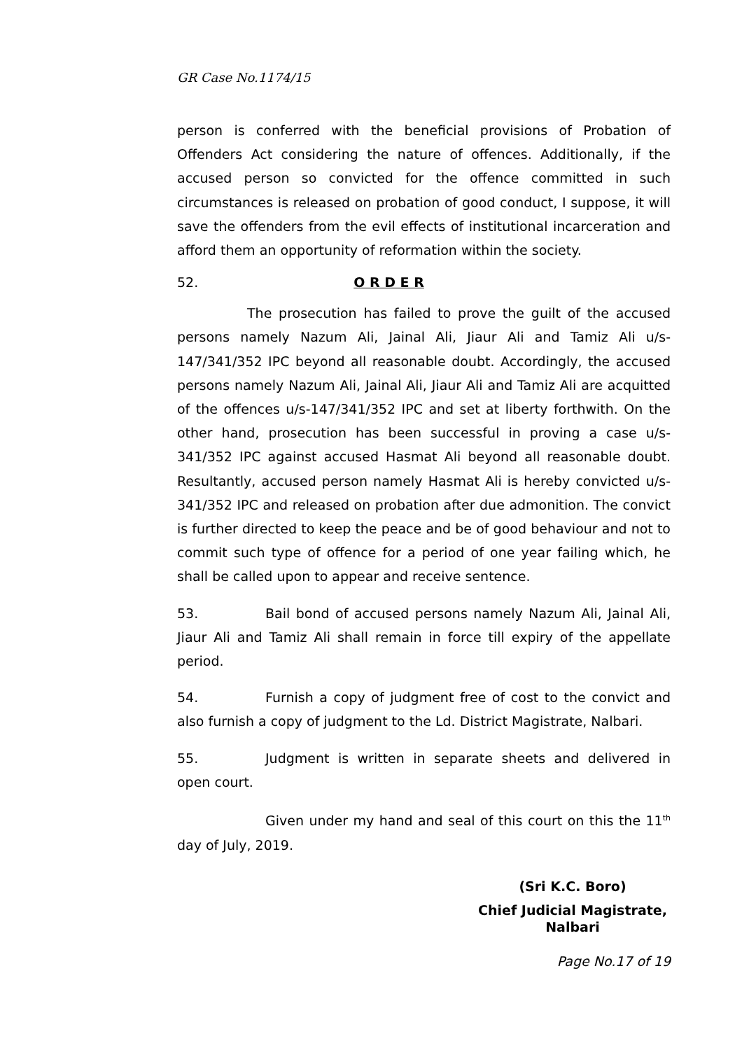GR Case No.1174/15
person is conferred with the beneficial provisions of Probation of Offenders Act considering the nature of offences. Additionally, if the accused person so convicted for the offence committed in such circumstances is released on probation of good conduct, I suppose, it will save the offenders from the evil effects of institutional incarceration and afford them an opportunity of reformation within the society.
52. O R D E R
The prosecution has failed to prove the guilt of the accused persons namely Nazum Ali, Jainal Ali, Jiaur Ali and Tamiz Ali u/s-147/341/352 IPC beyond all reasonable doubt. Accordingly, the accused persons namely Nazum Ali, Jainal Ali, Jiaur Ali and Tamiz Ali are acquitted of the offences u/s-147/341/352 IPC and set at liberty forthwith. On the other hand, prosecution has been successful in proving a case u/s-341/352 IPC against accused Hasmat Ali beyond all reasonable doubt. Resultantly, accused person namely Hasmat Ali is hereby convicted u/s-341/352 IPC and released on probation after due admonition. The convict is further directed to keep the peace and be of good behaviour and not to commit such type of offence for a period of one year failing which, he shall be called upon to appear and receive sentence.
53. Bail bond of accused persons namely Nazum Ali, Jainal Ali, Jiaur Ali and Tamiz Ali shall remain in force till expiry of the appellate period.
54. Furnish a copy of judgment free of cost to the convict and also furnish a copy of judgment to the Ld. District Magistrate, Nalbari.
55. Judgment is written in separate sheets and delivered in open court.
Given under my hand and seal of this court on this the 11<sup>th</sup> day of July, 2019.
(Sri K.C. Boro)
Chief Judicial Magistrate,
Nalbari
Page No.17 of 19